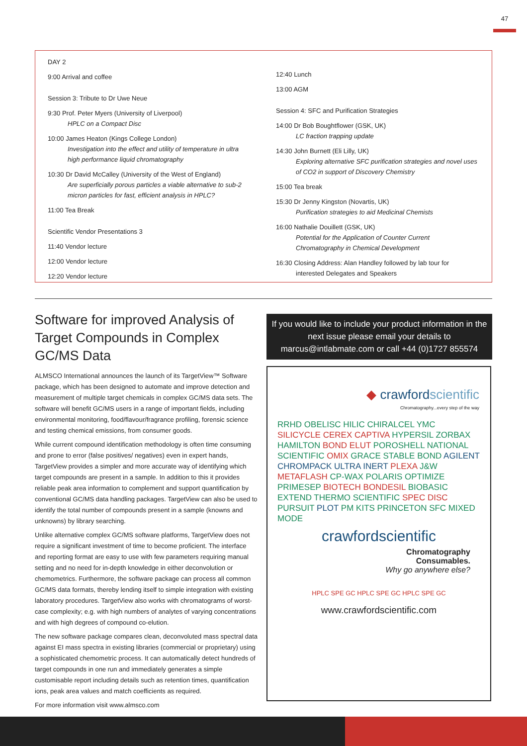47
DAY 2
9:00 Arrival and coffee
Session 3: Tribute to Dr Uwe Neue
9:30 Prof. Peter Myers (University of Liverpool)
HPLC on a Compact Disc
10:00 James Heaton (Kings College London)
Investigation into the effect and utility of temperature in ultra high performance liquid chromatography
10:30 Dr David McCalley (University of the West of England)
Are superficially porous particles a viable alternative to sub-2 micron particles for fast, efficient analysis in HPLC?
11:00 Tea Break
Scientific Vendor Presentations 3
11:40 Vendor lecture
12:00 Vendor lecture
12:20 Vendor lecture
12:40 Lunch
13:00 AGM
Session 4: SFC and Purification Strategies
14:00 Dr Bob Boughtflower (GSK, UK)
LC fraction trapping update
14:30 John Burnett (Eli Lilly, UK)
Exploring alternative SFC purification strategies and novel uses of CO2 in support of Discovery Chemistry
15:00 Tea break
15:30 Dr Jenny Kingston (Novartis, UK)
Purification strategies to aid Medicinal Chemists
16:00 Nathalie Douillett (GSK, UK)
Potential for the Application of Counter Current Chromatography in Chemical Development
16:30 Closing Address: Alan Handley followed by lab tour for
interested Delegates and Speakers
Software for improved Analysis of Target Compounds in Complex GC/MS Data
ALMSCO International announces the launch of its TargetView™ Software package, which has been designed to automate and improve detection and measurement of multiple target chemicals in complex GC/MS data sets. The software will benefit GC/MS users in a range of important fields, including environmental monitoring, food/flavour/fragrance profiling, forensic science and testing chemical emissions, from consumer goods.
While current compound identification methodology is often time consuming and prone to error (false positives/ negatives) even in expert hands, TargetView provides a simpler and more accurate way of identifying which target compounds are present in a sample. In addition to this it provides reliable peak area information to complement and support quantification by conventional GC/MS data handling packages. TargetView can also be used to identify the total number of compounds present in a sample (knowns and unknowns) by library searching.
Unlike alternative complex GC/MS software platforms, TargetView does not require a significant investment of time to become proficient. The interface and reporting format are easy to use with few parameters requiring manual setting and no need for in-depth knowledge in either deconvolution or chemometrics. Furthermore, the software package can process all common GC/MS data formats, thereby lending itself to simple integration with existing laboratory procedures. TargetView also works with chromatograms of worst-case complexity; e.g. with high numbers of analytes of varying concentrations and with high degrees of compound co-elution.
The new software package compares clean, deconvoluted mass spectral data against EI mass spectra in existing libraries (commercial or proprietary) using a sophisticated chemometric process. It can automatically detect hundreds of target compounds in one run and immediately generates a simple customisable report including details such as retention times, quantification ions, peak area values and match coefficients as required.
For more information visit www.almsco.com
If you would like to include your product information in the next issue please email your details to marcus@intlabmate.com or call +44 (0)1727 855574
◆ crawfordscientific
Chromatography...every step of the way
RRHD OBELISC HILIC CHIRALCEL YMC SILICYCLE CEREX CAPTIVA HYPERSIL ZORBAX HAMILTON BOND ELUT POROSHELL NATIONAL SCIENTIFIC OMIX GRACE STABLE BOND AGILENT CHROMPACK ULTRA INERT PLEXA J&W METAFLASH CP-WAX POLARIS OPTIMIZE PRIMESEP BIOTECH BONDESIL BIOBASIC EXTEND THERMO SCIENTIFIC SPEC DISC PURSUIT PLOT PM KITS PRINCETON SFC MIXED MODE
crawfordscientific
Chromatography
Consumables.
Why go anywhere else?
HPLC SPE GC HPLC SPE GC HPLC SPE GC
www.crawfordscientific.com